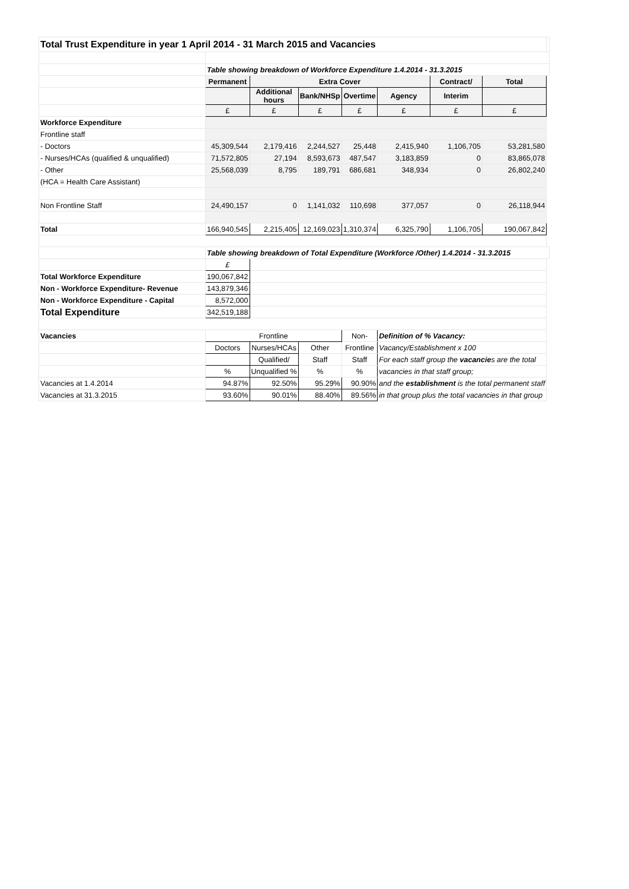| Total Trust Expenditure in year 1 April 2014 - 31 March 2015 and Vacancies | | | | | | | | |
| | Table showing breakdown of Workforce Expenditure 1.4.2014 - 31.3.2015 | | | | | | | |
| | Permanent | Extra Cover | | | | Contract/ | Total | |
| | | Additional hours | Bank/NHSp | Overtime | Agency | Interim | | |
| | £ | £ | £ | £ | £ | £ | £ | |
| Workforce Expenditure | | | | | | | | |
| Frontline staff | | | | | | | | |
| - Doctors | 45,309,544 | 2,179,416 | 2,244,527 | 25,448 | 2,415,940 | 1,106,705 | 53,281,580 | |
| - Nurses/HCAs (qualified & unqualified) | 71,572,805 | 27,194 | 8,593,673 | 487,547 | 3,183,859 | 0 | 83,865,078 | |
| - Other | 25,568,039 | 8,795 | 189,791 | 686,681 | 348,934 | 0 | 26,802,240 | |
| (HCA = Health Care Assistant) | | | | | | | | |
| Non Frontline Staff | 24,490,157 | 0 | 1,141,032 | 110,698 | 377,057 | 0 | 26,118,944 | |
| Total | 166,940,545 | 2,215,405 | 12,169,023 | 1,310,374 | 6,325,790 | 1,106,705 | 190,067,842 | |
| | Table showing breakdown of Total Expenditure (Workforce /Other) 1.4.2014 - 31.3.2015 | | | | | | | |
| | £ | | | | | | | |
| Total Workforce Expenditure | 190,067,842 | | | | | | | |
| Non - Workforce Expenditure- Revenue | 143,879,346 | | | | | | | |
| Non - Workforce Expenditure - Capital | 8,572,000 | | | | | | | |
| Total Expenditure | 342,519,188 | | | | | | | |
| Vacancies | Frontline | | | Non- | Definition of % Vacancy: | | | |
| | Doctors | Nurses/HCAs | Other | Frontline | Vacancy/Establishment x 100 | | | |
| | | Qualified/ | Staff | Staff | For each staff group the vacancie s are the total | | | |
| | % | Unqualified % | % | % | vacancies in that staff group; | | | |
| Vacancies at 1.4.2014 | 94.87% | 92.50% | 95.29% | 90.90% | and the establishment is the total permanent staff | | | |
| Vacancies at 31.3.2015 | 93.60% | 90.01% | 88.40% | 89.56% | in that group plus the total vacancies in that group | | | |